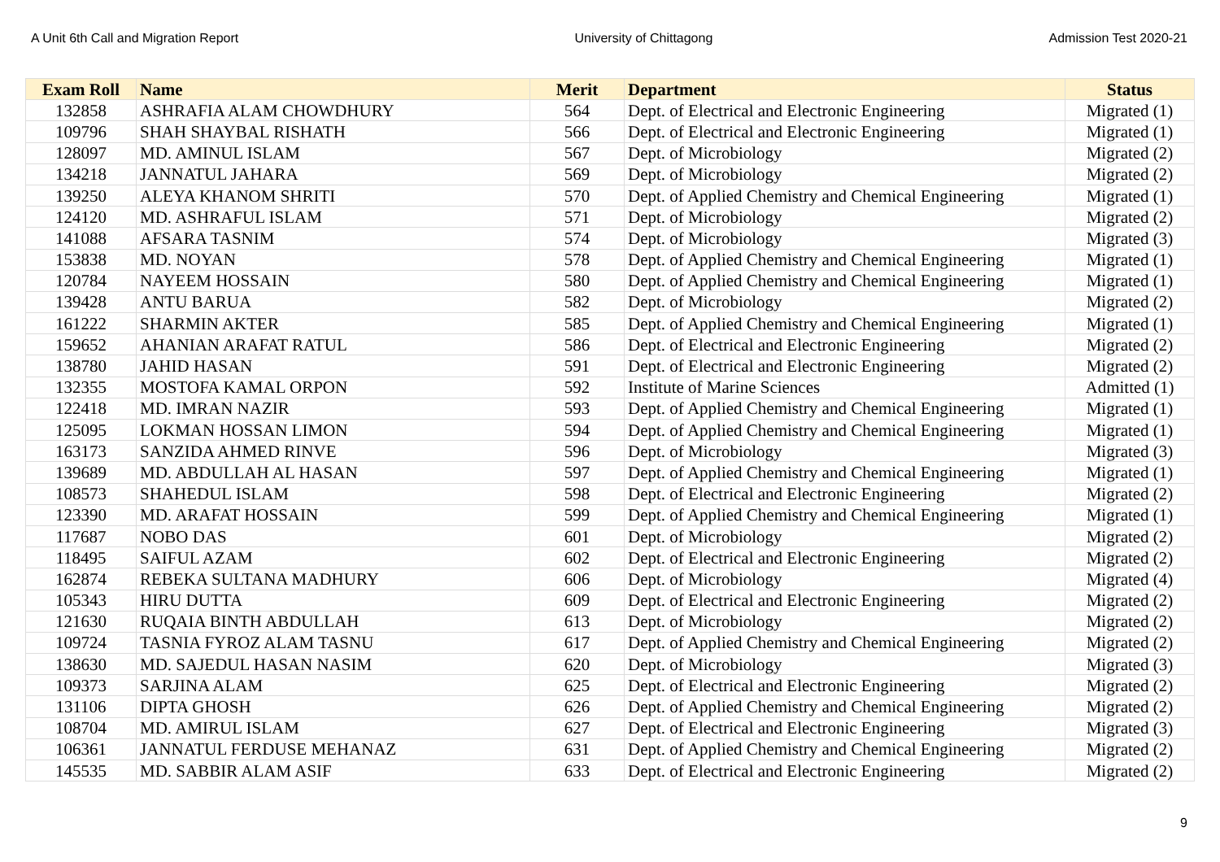A Unit 6th Call and Migration Report University of Chittagong Admission Test 2020-21
| Exam Roll | Name | Merit | Department | Status |
| --- | --- | --- | --- | --- |
| 132858 | ASHRAFIA ALAM CHOWDHURY | 564 | Dept. of Electrical and Electronic Engineering | Migrated (1) |
| 109796 | SHAH SHAYBAL RISHATH | 566 | Dept. of Electrical and Electronic Engineering | Migrated (1) |
| 128097 | MD. AMINUL ISLAM | 567 | Dept. of Microbiology | Migrated (2) |
| 134218 | JANNATUL JAHARA | 569 | Dept. of Microbiology | Migrated (2) |
| 139250 | ALEYA KHANOM SHRITI | 570 | Dept. of Applied Chemistry and Chemical Engineering | Migrated (1) |
| 124120 | MD. ASHRAFUL ISLAM | 571 | Dept. of Microbiology | Migrated (2) |
| 141088 | AFSARA TASNIM | 574 | Dept. of Microbiology | Migrated (3) |
| 153838 | MD. NOYAN | 578 | Dept. of Applied Chemistry and Chemical Engineering | Migrated (1) |
| 120784 | NAYEEM HOSSAIN | 580 | Dept. of Applied Chemistry and Chemical Engineering | Migrated (1) |
| 139428 | ANTU BARUA | 582 | Dept. of Microbiology | Migrated (2) |
| 161222 | SHARMIN AKTER | 585 | Dept. of Applied Chemistry and Chemical Engineering | Migrated (1) |
| 159652 | AHANIAN ARAFAT RATUL | 586 | Dept. of Electrical and Electronic Engineering | Migrated (2) |
| 138780 | JAHID HASAN | 591 | Dept. of Electrical and Electronic Engineering | Migrated (2) |
| 132355 | MOSTOFA KAMAL ORPON | 592 | Institute of Marine Sciences | Admitted (1) |
| 122418 | MD. IMRAN NAZIR | 593 | Dept. of Applied Chemistry and Chemical Engineering | Migrated (1) |
| 125095 | LOKMAN HOSSAN LIMON | 594 | Dept. of Applied Chemistry and Chemical Engineering | Migrated (1) |
| 163173 | SANZIDA AHMED RINVE | 596 | Dept. of Microbiology | Migrated (3) |
| 139689 | MD. ABDULLAH AL HASAN | 597 | Dept. of Applied Chemistry and Chemical Engineering | Migrated (1) |
| 108573 | SHAHEDUL ISLAM | 598 | Dept. of Electrical and Electronic Engineering | Migrated (2) |
| 123390 | MD. ARAFAT HOSSAIN | 599 | Dept. of Applied Chemistry and Chemical Engineering | Migrated (1) |
| 117687 | NOBO DAS | 601 | Dept. of Microbiology | Migrated (2) |
| 118495 | SAIFUL AZAM | 602 | Dept. of Electrical and Electronic Engineering | Migrated (2) |
| 162874 | REBEKA SULTANA MADHURY | 606 | Dept. of Microbiology | Migrated (4) |
| 105343 | HIRU DUTTA | 609 | Dept. of Electrical and Electronic Engineering | Migrated (2) |
| 121630 | RUQAIA BINTH ABDULLAH | 613 | Dept. of Microbiology | Migrated (2) |
| 109724 | TASNIA FYROZ ALAM TASNU | 617 | Dept. of Applied Chemistry and Chemical Engineering | Migrated (2) |
| 138630 | MD. SAJEDUL HASAN NASIM | 620 | Dept. of Microbiology | Migrated (3) |
| 109373 | SARJINA ALAM | 625 | Dept. of Electrical and Electronic Engineering | Migrated (2) |
| 131106 | DIPTA GHOSH | 626 | Dept. of Applied Chemistry and Chemical Engineering | Migrated (2) |
| 108704 | MD. AMIRUL ISLAM | 627 | Dept. of Electrical and Electronic Engineering | Migrated (3) |
| 106361 | JANNATUL FERDUSE MEHANAZ | 631 | Dept. of Applied Chemistry and Chemical Engineering | Migrated (2) |
| 145535 | MD. SABBIR ALAM ASIF | 633 | Dept. of Electrical and Electronic Engineering | Migrated (2) |
9